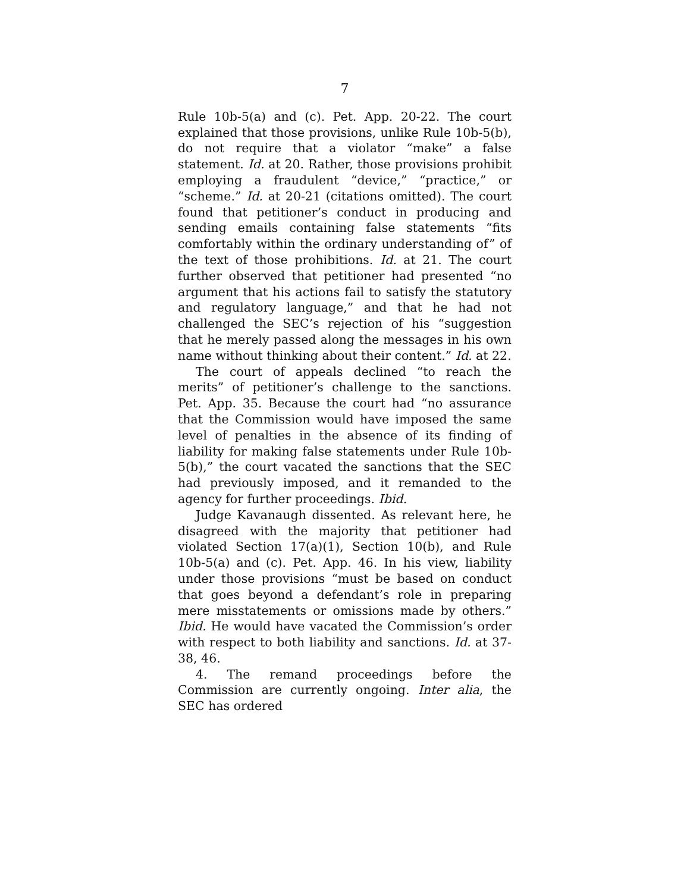7
Rule 10b-5(a) and (c). Pet. App. 20-22. The court explained that those provisions, unlike Rule 10b-5(b), do not require that a violator “make” a false statement. Id. at 20. Rather, those provisions prohibit employing a fraudulent “device,” “practice,” or “scheme.” Id. at 20-21 (citations omitted). The court found that petitioner’s conduct in producing and sending emails containing false statements “fits comfortably within the ordinary understanding of” of the text of those prohibitions. Id. at 21. The court further observed that petitioner had presented “no argument that his actions fail to satisfy the statutory and regulatory language,” and that he had not challenged the SEC’s rejection of his “suggestion that he merely passed along the messages in his own name without thinking about their content.” Id. at 22.
The court of appeals declined “to reach the merits” of petitioner’s challenge to the sanctions. Pet. App. 35. Because the court had “no assurance that the Commission would have imposed the same level of penalties in the absence of its finding of liability for making false statements under Rule 10b-5(b),” the court vacated the sanctions that the SEC had previously imposed, and it remanded to the agency for further proceedings. Ibid.
Judge Kavanaugh dissented. As relevant here, he disagreed with the majority that petitioner had violated Section 17(a)(1), Section 10(b), and Rule 10b-5(a) and (c). Pet. App. 46. In his view, liability under those provisions “must be based on conduct that goes beyond a defendant’s role in preparing mere misstatements or omissions made by others.” Ibid. He would have vacated the Commission’s order with respect to both liability and sanctions. Id. at 37-38, 46.
4. The remand proceedings before the Commission are currently ongoing. Inter alia, the SEC has ordered